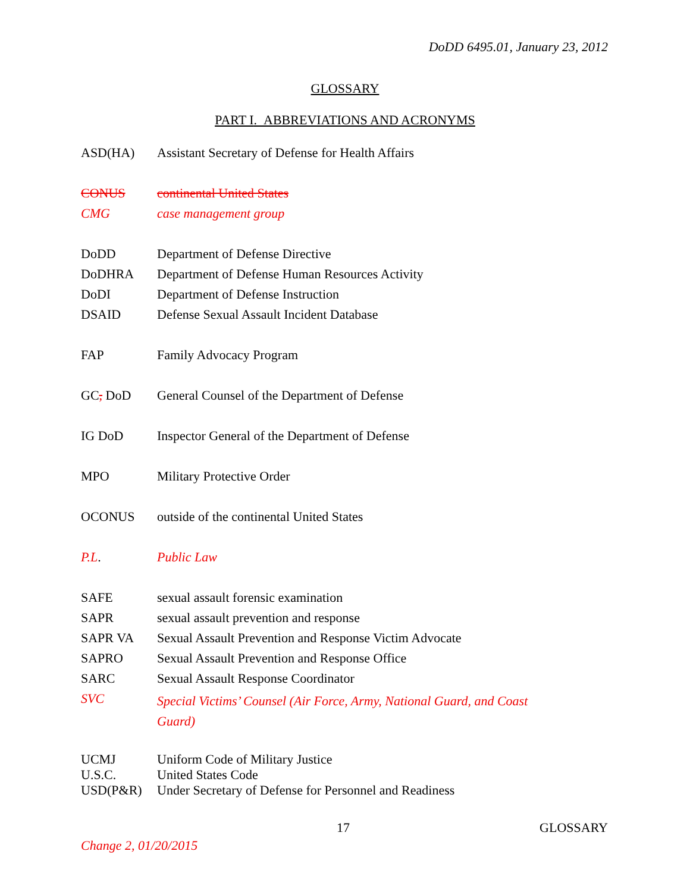DoDD 6495.01, January 23, 2012
GLOSSARY
PART I. ABBREVIATIONS AND ACRONYMS
| ASD(HA) | Assistant Secretary of Defense for Health Affairs |
| CONUS | continental United States |
| CMG | case management group |
| DoDD | Department of Defense Directive |
| DoDHRA | Department of Defense Human Resources Activity |
| DoDI | Department of Defense Instruction |
| DSAID | Defense Sexual Assault Incident Database |
| FAP | Family Advocacy Program |
| GC , DoD | General Counsel of the Department of Defense |
| IG DoD | Inspector General of the Department of Defense |
| MPO | Military Protective Order |
| OCONUS | outside of the continental United States |
| P.L . | Public Law |
| SAFE | sexual assault forensic examination |
| SAPR | sexual assault prevention and response |
| SAPR VA | Sexual Assault Prevention and Response Victim Advocate |
| SAPRO | Sexual Assault Prevention and Response Office |
| SARC | Sexual Assault Response Coordinator |
| SVC | Special Victims’ Counsel (Air Force, Army, National Guard, and Coast Guard) |
| UCMJ | Uniform Code of Military Justice |
| U.S.C. | United States Code |
| USD(P&R) | Under Secretary of Defense for Personnel and Readiness |
17 GLOSSARY
Change 2, 01/20/2015